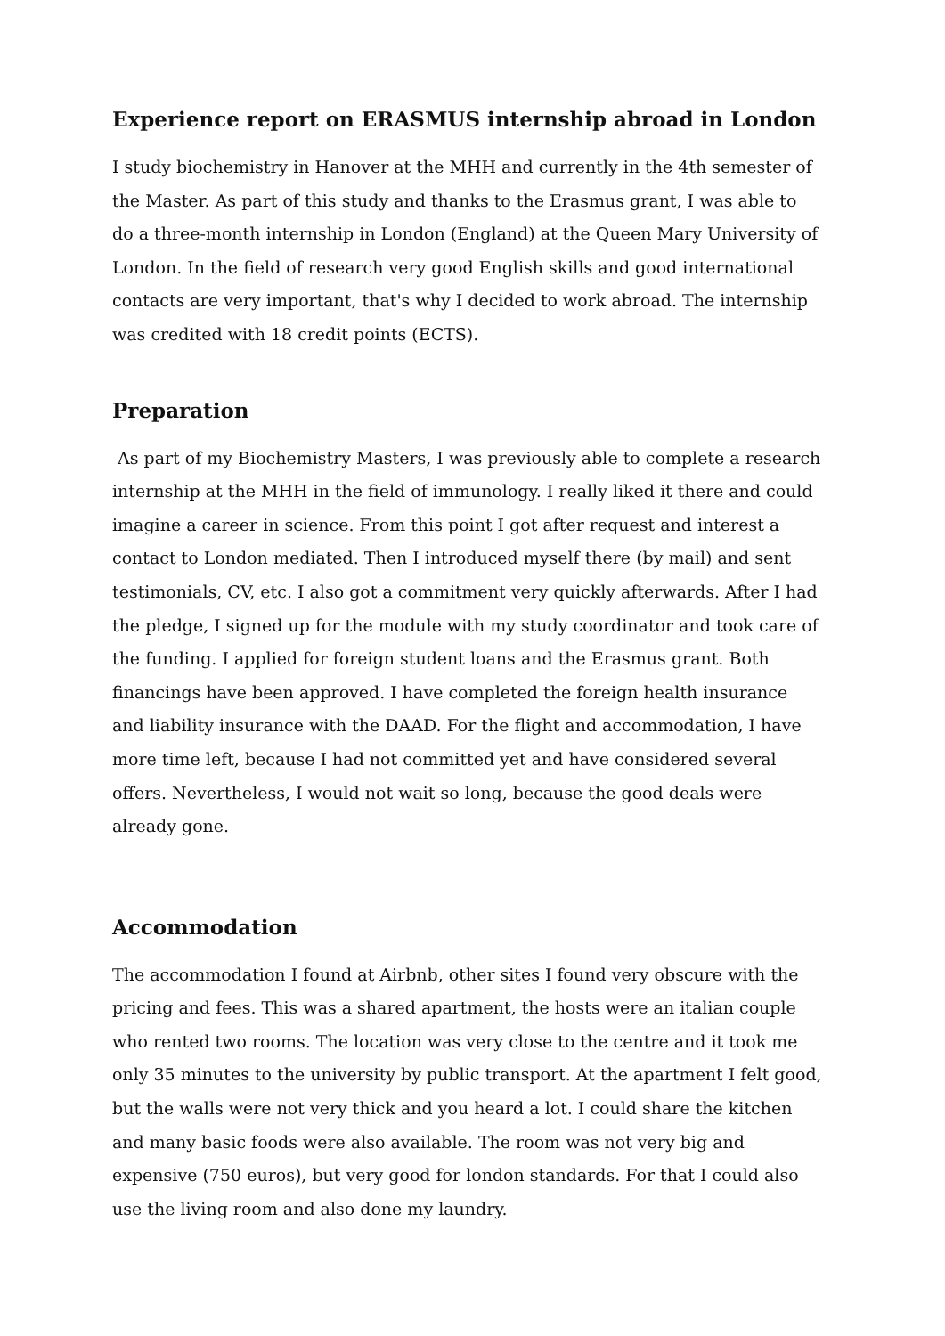Experience report on ERASMUS internship abroad in London
I study biochemistry in Hanover at the MHH and currently in the 4th semester of the Master. As part of this study and thanks to the Erasmus grant, I was able to do a three-month internship in London (England) at the Queen Mary University of London. In the field of research very good English skills and good international contacts are very important, that's why I decided to work abroad. The internship was credited with 18 credit points (ECTS).
Preparation
As part of my Biochemistry Masters, I was previously able to complete a research internship at the MHH in the field of immunology. I really liked it there and could imagine a career in science. From this point I got after request and interest a contact to London mediated. Then I introduced myself there (by mail) and sent testimonials, CV, etc. I also got a commitment very quickly afterwards. After I had the pledge, I signed up for the module with my study coordinator and took care of the funding. I applied for foreign student loans and the Erasmus grant. Both financings have been approved. I have completed the foreign health insurance and liability insurance with the DAAD. For the flight and accommodation, I have more time left, because I had not committed yet and have considered several offers. Nevertheless, I would not wait so long, because the good deals were already gone.
Accommodation
The accommodation I found at Airbnb, other sites I found very obscure with the pricing and fees. This was a shared apartment, the hosts were an italian couple who rented two rooms. The location was very close to the centre and it took me only 35 minutes to the university by public transport. At the apartment I felt good, but the walls were not very thick and you heard a lot. I could share the kitchen and many basic foods were also available. The room was not very big and expensive (750 euros), but very good for london standards. For that I could also use the living room and also done my laundry.